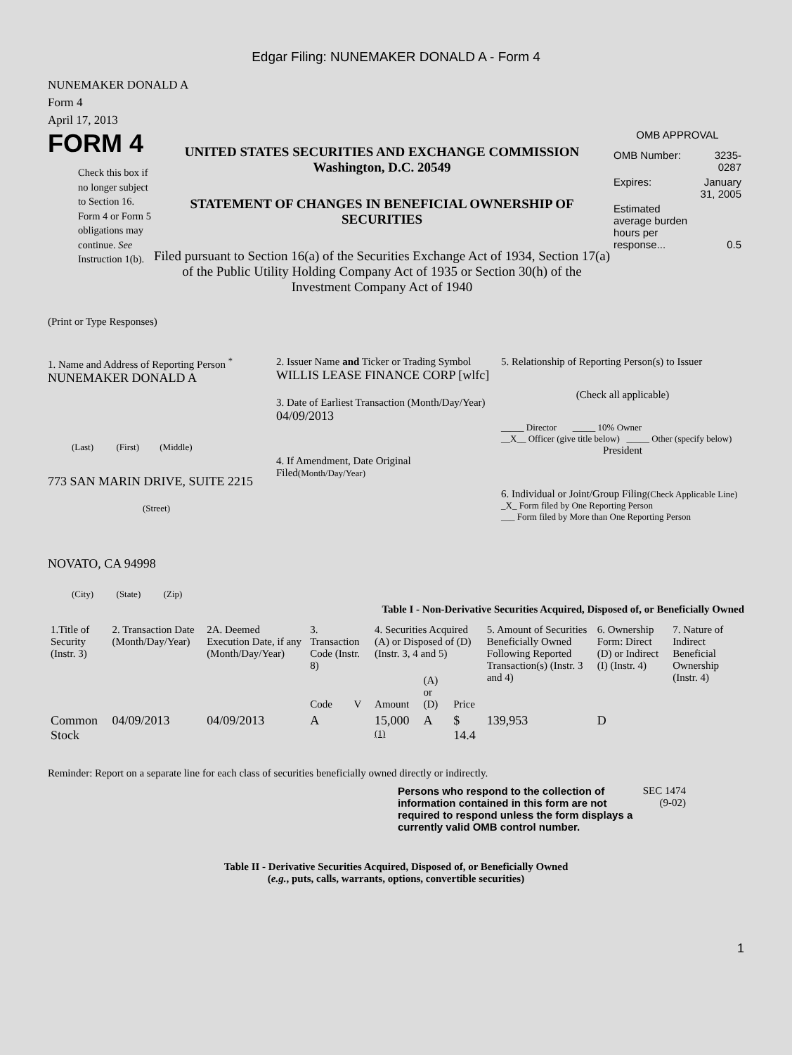Edgar Filing: NUNEMAKER DONALD A - Form 4
NUNEMAKER DONALD A
Form 4
April 17, 2013
FORM 4
Check this box if no longer subject to Section 16. Form 4 or Form 5 obligations may continue. See Instruction 1(b).
UNITED STATES SECURITIES AND EXCHANGE COMMISSION
Washington, D.C. 20549
STATEMENT OF CHANGES IN BENEFICIAL OWNERSHIP OF SECURITIES
Filed pursuant to Section 16(a) of the Securities Exchange Act of 1934, Section 17(a) of the Public Utility Holding Company Act of 1935 or Section 30(h) of the Investment Company Act of 1940
OMB APPROVAL
| OMB Number: | 3235-0287 |
| Expires: | January 31, 2005 |
| Estimated average burden hours per response... | 0.5 |
(Print or Type Responses)
1. Name and Address of Reporting Person <sup>*</sup>
NUNEMAKER DONALD A
(Last) (First) (Middle)
773 SAN MARIN DRIVE, SUITE 2215
(Street)
NOVATO, CA 94998
(City) (State) (Zip)
2. Issuer Name and Ticker or Trading Symbol
WILLIS LEASE FINANCE CORP [wlfc]
3. Date of Earliest Transaction (Month/Day/Year)
04/09/2013
4. If Amendment, Date Original Filed(Month/Day/Year)
5. Relationship of Reporting Person(s) to Issuer
(Check all applicable)
_____ Director _____ 10% Owner
__X__ Officer (give title below) _____ Other (specify below)
President
6. Individual or Joint/Group Filing(Check Applicable Line)
_X_ Form filed by One Reporting Person
___ Form filed by More than One Reporting Person
Table I - Non-Derivative Securities Acquired, Disposed of, or Beneficially Owned
| 1.Title of Security (Instr. 3) | 2. Transaction Date (Month/Day/Year) | 2A. Deemed Execution Date, if any (Month/Day/Year) | 3. Transaction Code (Instr. 8) | | 4. Securities Acquired (A) or Disposed of (D) (Instr. 3, 4 and 5) | | | 5. Amount of Securities Beneficially Owned Following Reported Transaction(s) (Instr. 3 and 4) | 6. Ownership Form: Direct (D) or Indirect (I) (Instr. 4) | 7. Nature of Indirect Beneficial Ownership (Instr. 4) |
| --- | --- | --- | --- | --- | --- | --- | --- | --- | --- | --- |
| | | | Code | V | Amount | (A) or (D) | Price | | | |
| Common Stock | 04/09/2013 | 04/09/2013 | A | | 15,000 <sup>(1)</sup> | A | $ 14.4 | 139,953 | D | |
Reminder: Report on a separate line for each class of securities beneficially owned directly or indirectly.
Persons who respond to the collection of information contained in this form are not required to respond unless the form displays a currently valid OMB control number.
SEC 1474 (9-02)
Table II - Derivative Securities Acquired, Disposed of, or Beneficially Owned
(e.g., puts, calls, warrants, options, convertible securities)
1